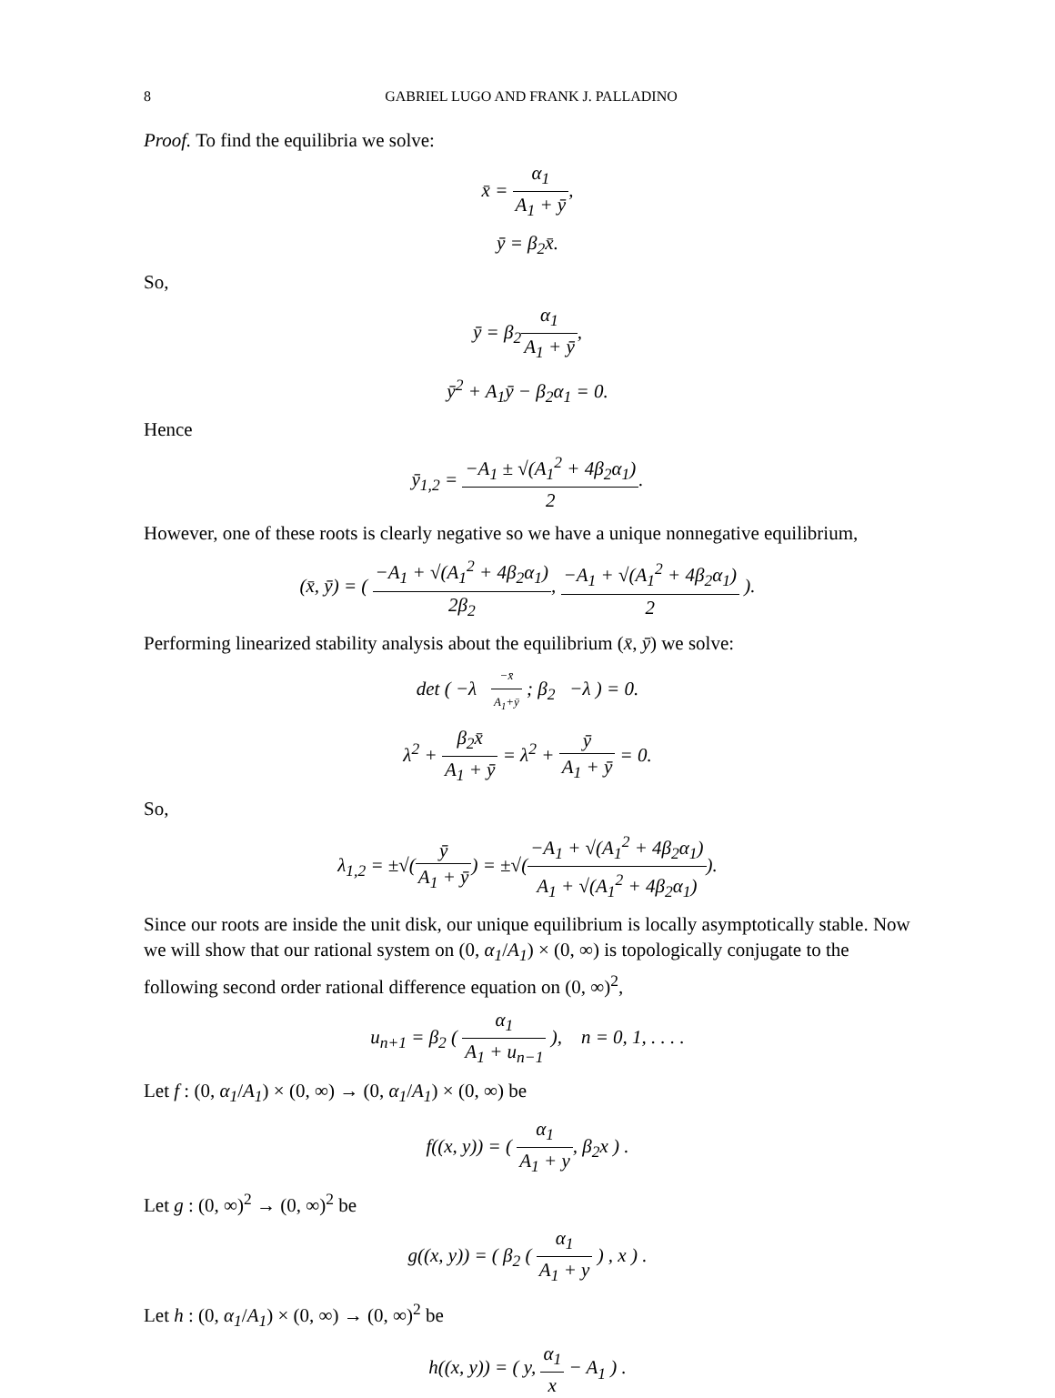8 GABRIEL LUGO AND FRANK J. PALLADINO
Proof. To find the equilibria we solve:
x̄ = α<sub>1</sub> A<sub>1</sub> + ȳ,
ȳ = β<sub>2</sub>x̄.
So,
ȳ = β<sub>2</sub>α<sub>1</sub> A<sub>1</sub> + ȳ,
ȳ<sup>2</sup> + A<sub>1</sub>ȳ − β<sub>2</sub>α<sub>1</sub> = 0.
Hence
ȳ<sub>1,2</sub> = −A<sub>1</sub> ± √(A<sub>1</sub><sup>2</sup> + 4β<sub>2</sub>α<sub>1</sub>) 2.
However, one of these roots is clearly negative so we have a unique nonnegative equilibrium,
(x̄, ȳ) = ( −A<sub>1</sub> + √(A<sub>1</sub><sup>2</sup> + 4β<sub>2</sub>α<sub>1</sub>) 2β<sub>2</sub>, −A<sub>1</sub> + √(A<sub>1</sub><sup>2</sup> + 4β<sub>2</sub>α<sub>1</sub>) 2 ).
Performing linearized stability analysis about the equilibrium (x̄, ȳ) we solve:
det ( −λ −x̄ A<sub>1</sub>+ȳ ; β<sub>2</sub> −λ ) = 0.
λ<sup>2</sup> + β<sub>2</sub>x̄ A<sub>1</sub> + ȳ = λ<sup>2</sup> + ȳ A<sub>1</sub> + ȳ = 0.
So,
λ<sub>1,2</sub> = ±√(ȳ A<sub>1</sub> + ȳ) = ±√(−A<sub>1</sub> + √(A<sub>1</sub><sup>2</sup> + 4β<sub>2</sub>α<sub>1</sub>) A<sub>1</sub> + √(A<sub>1</sub><sup>2</sup> + 4β<sub>2</sub>α<sub>1</sub>)).
Since our roots are inside the unit disk, our unique equilibrium is locally asymptotically stable. Now we will show that our rational system on (0, α<sub>1</sub>/A<sub>1</sub>) × (0, ∞) is topologically conjugate to the following second order rational difference equation on (0, ∞)<sup>2</sup>,
u<sub>n+1</sub> = β<sub>2</sub> ( α<sub>1</sub> A<sub>1</sub> + u<sub>n−1</sub> ), n = 0, 1, . . . .
Let f : (0, α<sub>1</sub>/A<sub>1</sub>) × (0, ∞) → (0, α<sub>1</sub>/A<sub>1</sub>) × (0, ∞) be
f((x, y)) = ( α<sub>1</sub> A<sub>1</sub> + y, β<sub>2</sub>x ) .
Let g : (0, ∞)<sup>2</sup> → (0, ∞)<sup>2</sup> be
g((x, y)) = ( β<sub>2</sub> ( α<sub>1</sub> A<sub>1</sub> + y ) , x ) .
Let h : (0, α<sub>1</sub>/A<sub>1</sub>) × (0, ∞) → (0, ∞)<sup>2</sup> be
h((x, y)) = ( y, α<sub>1</sub> x − A<sub>1</sub> ) .